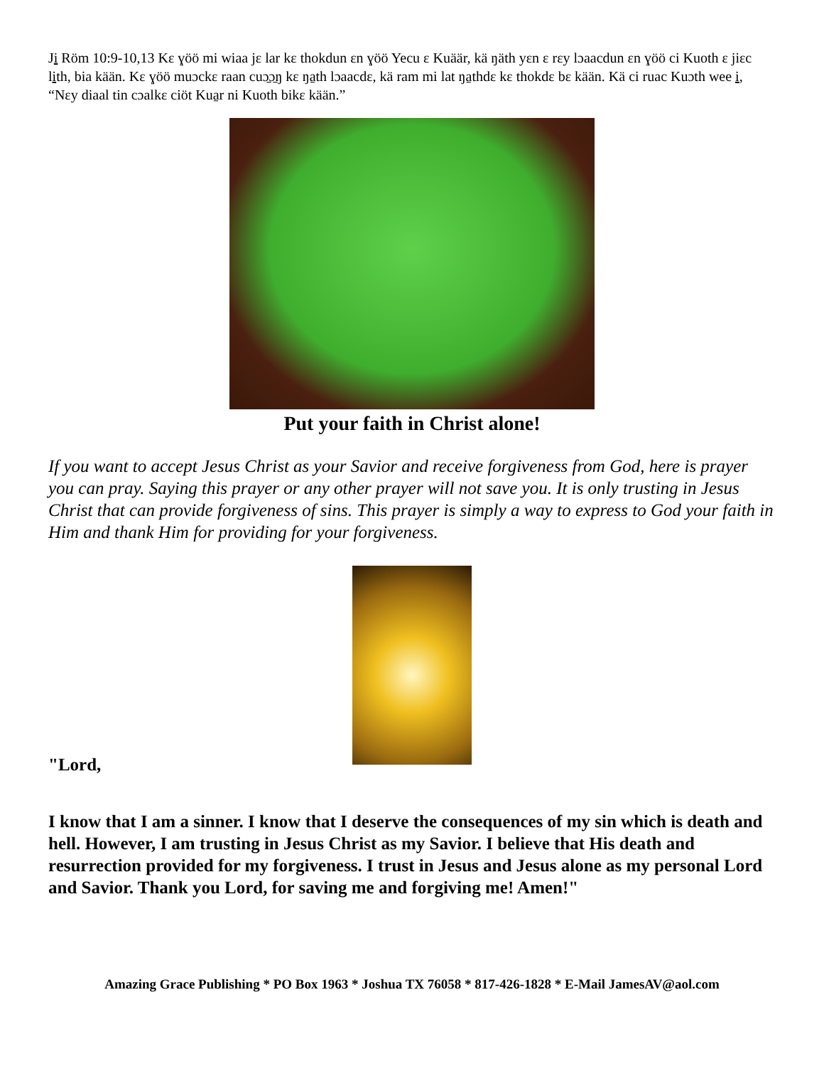Ji Röm 10:9-10,13 Kɛ ɣöö mi wiaa jɛ lar kɛ thokdun ɛn ɣöö Yecu ɛ Kuäär, kä ŋäth yɛn ɛ rɛy lɔaacdun ɛn ɣöö ci Kuoth ɛ jiɛc lith, bia kään. Kɛ ɣöö muɔckɛ raan cuɔ̱ɔ̱ŋ kɛ ŋa̱th lɔaacdɛ, kä ram mi lat ŋa̱thdɛ kɛ thokdɛ bɛ kään. Kä ci ruac Kuɔth wee i, “Nɛy diaal tin cɔalkɛ ciöt Kua̱r ni Kuoth bikɛ kään.”
Put your faith in Christ alone!
If you want to accept Jesus Christ as your Savior and receive forgiveness from God, here is prayer you can pray. Saying this prayer or any other prayer will not save you. It is only trusting in Jesus Christ that can provide forgiveness of sins. This prayer is simply a way to express to God your faith in Him and thank Him for providing for your forgiveness.
"Lord,
I know that I am a sinner. I know that I deserve the consequences of my sin which is death and hell. However, I am trusting in Jesus Christ as my Savior. I believe that His death and resurrection provided for my forgiveness. I trust in Jesus and Jesus alone as my personal Lord and Savior. Thank you Lord, for saving me and forgiving me! Amen!"
Amazing Grace Publishing * PO Box 1963 * Joshua TX 76058 * 817-426-1828 * E-Mail JamesAV@aol.com